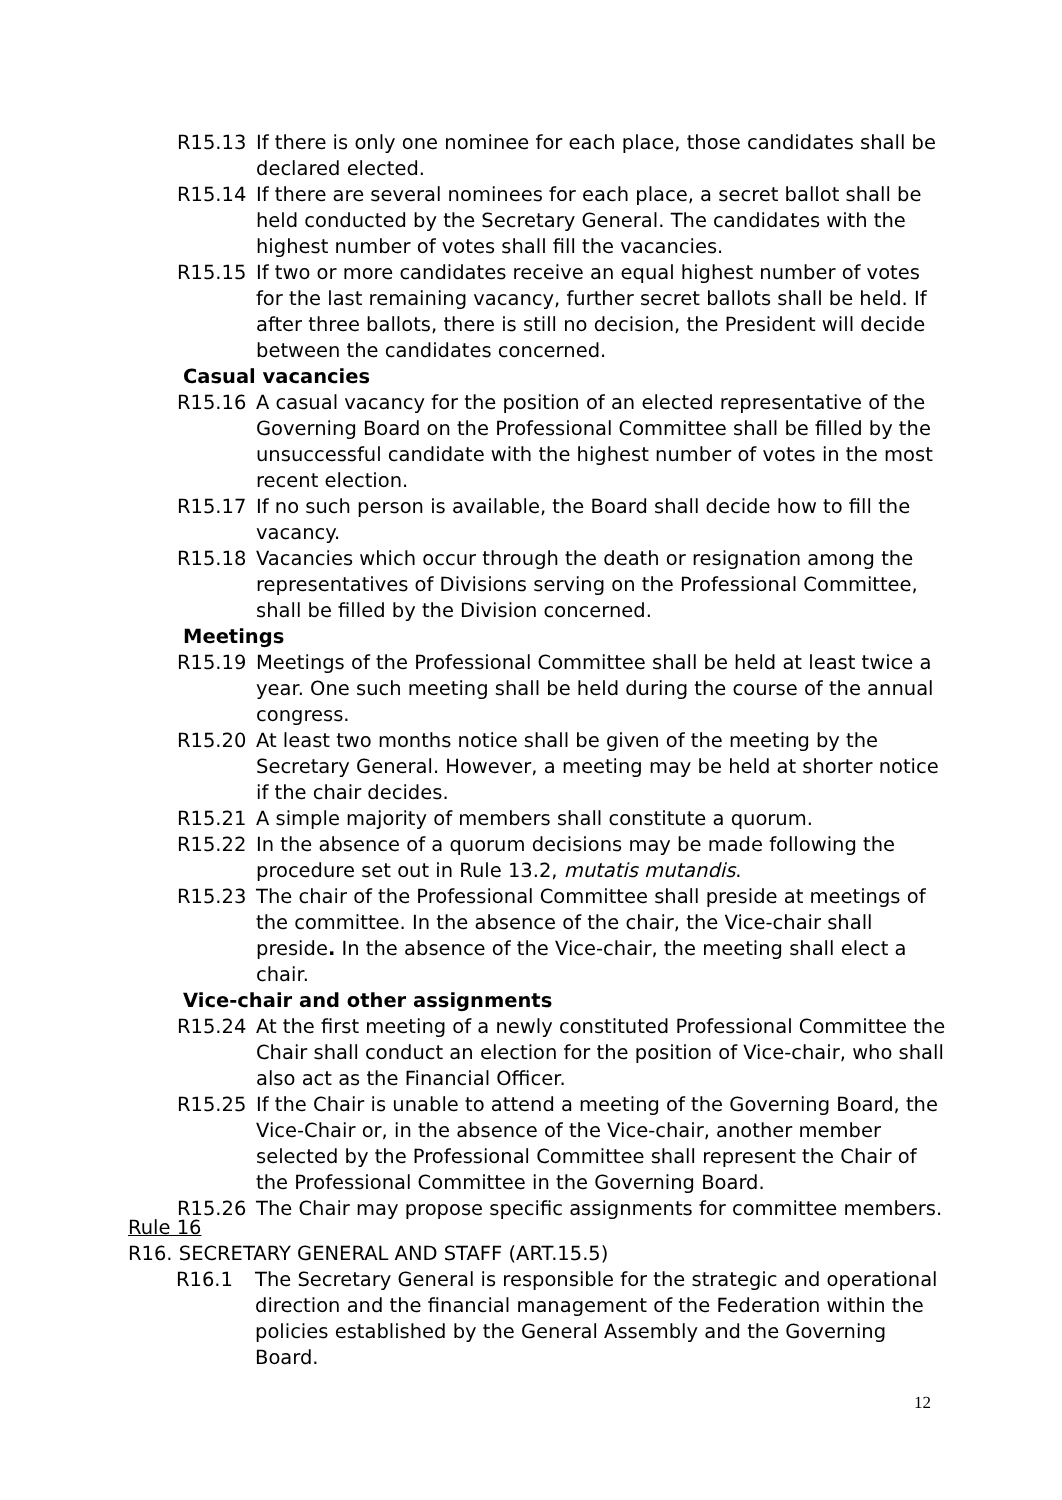R15.13 If there is only one nominee for each place, those candidates shall be declared elected.
R15.14 If there are several nominees for each place, a secret ballot shall be held conducted by the Secretary General. The candidates with the highest number of votes shall fill the vacancies.
R15.15 If two or more candidates receive an equal highest number of votes for the last remaining vacancy, further secret ballots shall be held. If after three ballots, there is still no decision, the President will decide between the candidates concerned.
Casual vacancies
R15.16 A casual vacancy for the position of an elected representative of the Governing Board on the Professional Committee shall be filled by the unsuccessful candidate with the highest number of votes in the most recent election.
R15.17 If no such person is available, the Board shall decide how to fill the vacancy.
R15.18 Vacancies which occur through the death or resignation among the representatives of Divisions serving on the Professional Committee, shall be filled by the Division concerned.
Meetings
R15.19 Meetings of the Professional Committee shall be held at least twice a year. One such meeting shall be held during the course of the annual congress.
R15.20 At least two months notice shall be given of the meeting by the Secretary General. However, a meeting may be held at shorter notice if the chair decides.
R15.21 A simple majority of members shall constitute a quorum.
R15.22 In the absence of a quorum decisions may be made following the procedure set out in Rule 13.2, mutatis mutandis.
R15.23 The chair of the Professional Committee shall preside at meetings of the committee. In the absence of the chair, the Vice-chair shall preside. In the absence of the Vice-chair, the meeting shall elect a chair.
Vice-chair and other assignments
R15.24 At the first meeting of a newly constituted Professional Committee the Chair shall conduct an election for the position of Vice-chair, who shall also act as the Financial Officer.
R15.25 If the Chair is unable to attend a meeting of the Governing Board, the Vice-Chair or, in the absence of the Vice-chair, another member selected by the Professional Committee shall represent the Chair of the Professional Committee in the Governing Board.
R15.26 The Chair may propose specific assignments for committee members.
Rule 16
R16. SECRETARY GENERAL AND STAFF (ART.15.5)
R16.1 The Secretary General is responsible for the strategic and operational direction and the financial management of the Federation within the policies established by the General Assembly and the Governing Board.
12